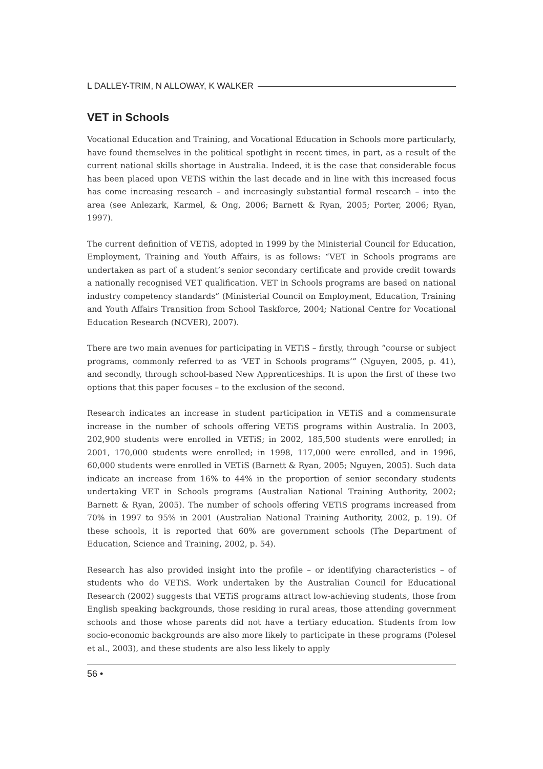L DALLEY-TRIM, N ALLOWAY, K WALKER
VET in Schools
Vocational Education and Training, and Vocational Education in Schools more particularly, have found themselves in the political spotlight in recent times, in part, as a result of the current national skills shortage in Australia. Indeed, it is the case that considerable focus has been placed upon VETiS within the last decade and in line with this increased focus has come increasing research – and increasingly substantial formal research – into the area (see Anlezark, Karmel, & Ong, 2006; Barnett & Ryan, 2005; Porter, 2006; Ryan, 1997).
The current definition of VETiS, adopted in 1999 by the Ministerial Council for Education, Employment, Training and Youth Affairs, is as follows: “VET in Schools programs are undertaken as part of a student’s senior secondary certificate and provide credit towards a nationally recognised VET qualification. VET in Schools programs are based on national industry competency standards” (Ministerial Council on Employment, Education, Training and Youth Affairs Transition from School Taskforce, 2004; National Centre for Vocational Education Research (NCVER), 2007).
There are two main avenues for participating in VETiS – firstly, through “course or subject programs, commonly referred to as ‘VET in Schools programs’” (Nguyen, 2005, p. 41), and secondly, through school-based New Apprenticeships. It is upon the first of these two options that this paper focuses – to the exclusion of the second.
Research indicates an increase in student participation in VETiS and a commensurate increase in the number of schools offering VETiS programs within Australia. In 2003, 202,900 students were enrolled in VETiS; in 2002, 185,500 students were enrolled; in 2001, 170,000 students were enrolled; in 1998, 117,000 were enrolled, and in 1996, 60,000 students were enrolled in VETiS (Barnett & Ryan, 2005; Nguyen, 2005). Such data indicate an increase from 16% to 44% in the proportion of senior secondary students undertaking VET in Schools programs (Australian National Training Authority, 2002; Barnett & Ryan, 2005). The number of schools offering VETiS programs increased from 70% in 1997 to 95% in 2001 (Australian National Training Authority, 2002, p. 19). Of these schools, it is reported that 60% are government schools (The Department of Education, Science and Training, 2002, p. 54).
Research has also provided insight into the profile – or identifying characteristics – of students who do VETiS. Work undertaken by the Australian Council for Educational Research (2002) suggests that VETiS programs attract low-achieving students, those from English speaking backgrounds, those residing in rural areas, those attending government schools and those whose parents did not have a tertiary education. Students from low socio-economic backgrounds are also more likely to participate in these programs (Polesel et al., 2003), and these students are also less likely to apply
56 •